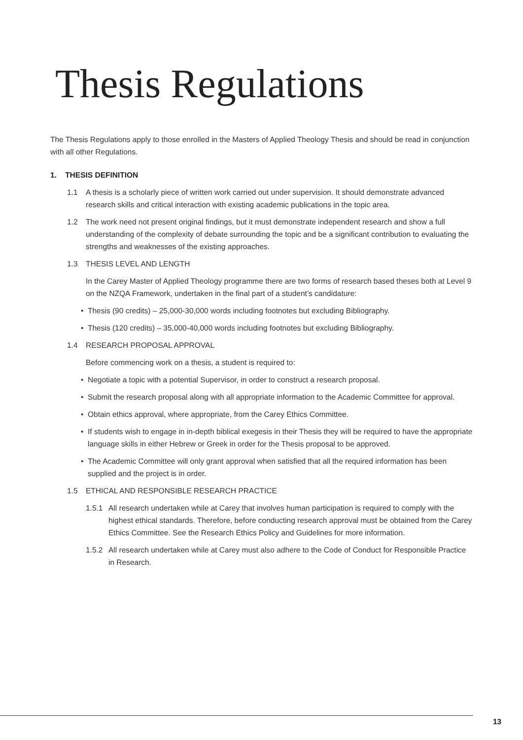Thesis Regulations
The Thesis Regulations apply to those enrolled in the Masters of Applied Theology Thesis and should be read in conjunction with all other Regulations.
1. THESIS DEFINITION
1.1 A thesis is a scholarly piece of written work carried out under supervision. It should demonstrate advanced research skills and critical interaction with existing academic publications in the topic area.
1.2 The work need not present original findings, but it must demonstrate independent research and show a full understanding of the complexity of debate surrounding the topic and be a significant contribution to evaluating the strengths and weaknesses of the existing approaches.
1.3 THESIS LEVEL AND LENGTH
In the Carey Master of Applied Theology programme there are two forms of research based theses both at Level 9 on the NZQA Framework, undertaken in the final part of a student’s candidature:
• Thesis (90 credits) – 25,000-30,000 words including footnotes but excluding Bibliography.
• Thesis (120 credits) – 35,000-40,000 words including footnotes but excluding Bibliography.
1.4 RESEARCH PROPOSAL APPROVAL
Before commencing work on a thesis, a student is required to:
• Negotiate a topic with a potential Supervisor, in order to construct a research proposal.
• Submit the research proposal along with all appropriate information to the Academic Committee for approval.
• Obtain ethics approval, where appropriate, from the Carey Ethics Committee.
• If students wish to engage in in-depth biblical exegesis in their Thesis they will be required to have the appropriate language skills in either Hebrew or Greek in order for the Thesis proposal to be approved.
• The Academic Committee will only grant approval when satisfied that all the required information has been supplied and the project is in order.
1.5 ETHICAL AND RESPONSIBLE RESEARCH PRACTICE
1.5.1 All research undertaken while at Carey that involves human participation is required to comply with the highest ethical standards. Therefore, before conducting research approval must be obtained from the Carey Ethics Committee. See the Research Ethics Policy and Guidelines for more information.
1.5.2 All research undertaken while at Carey must also adhere to the Code of Conduct for Responsible Practice in Research.
13